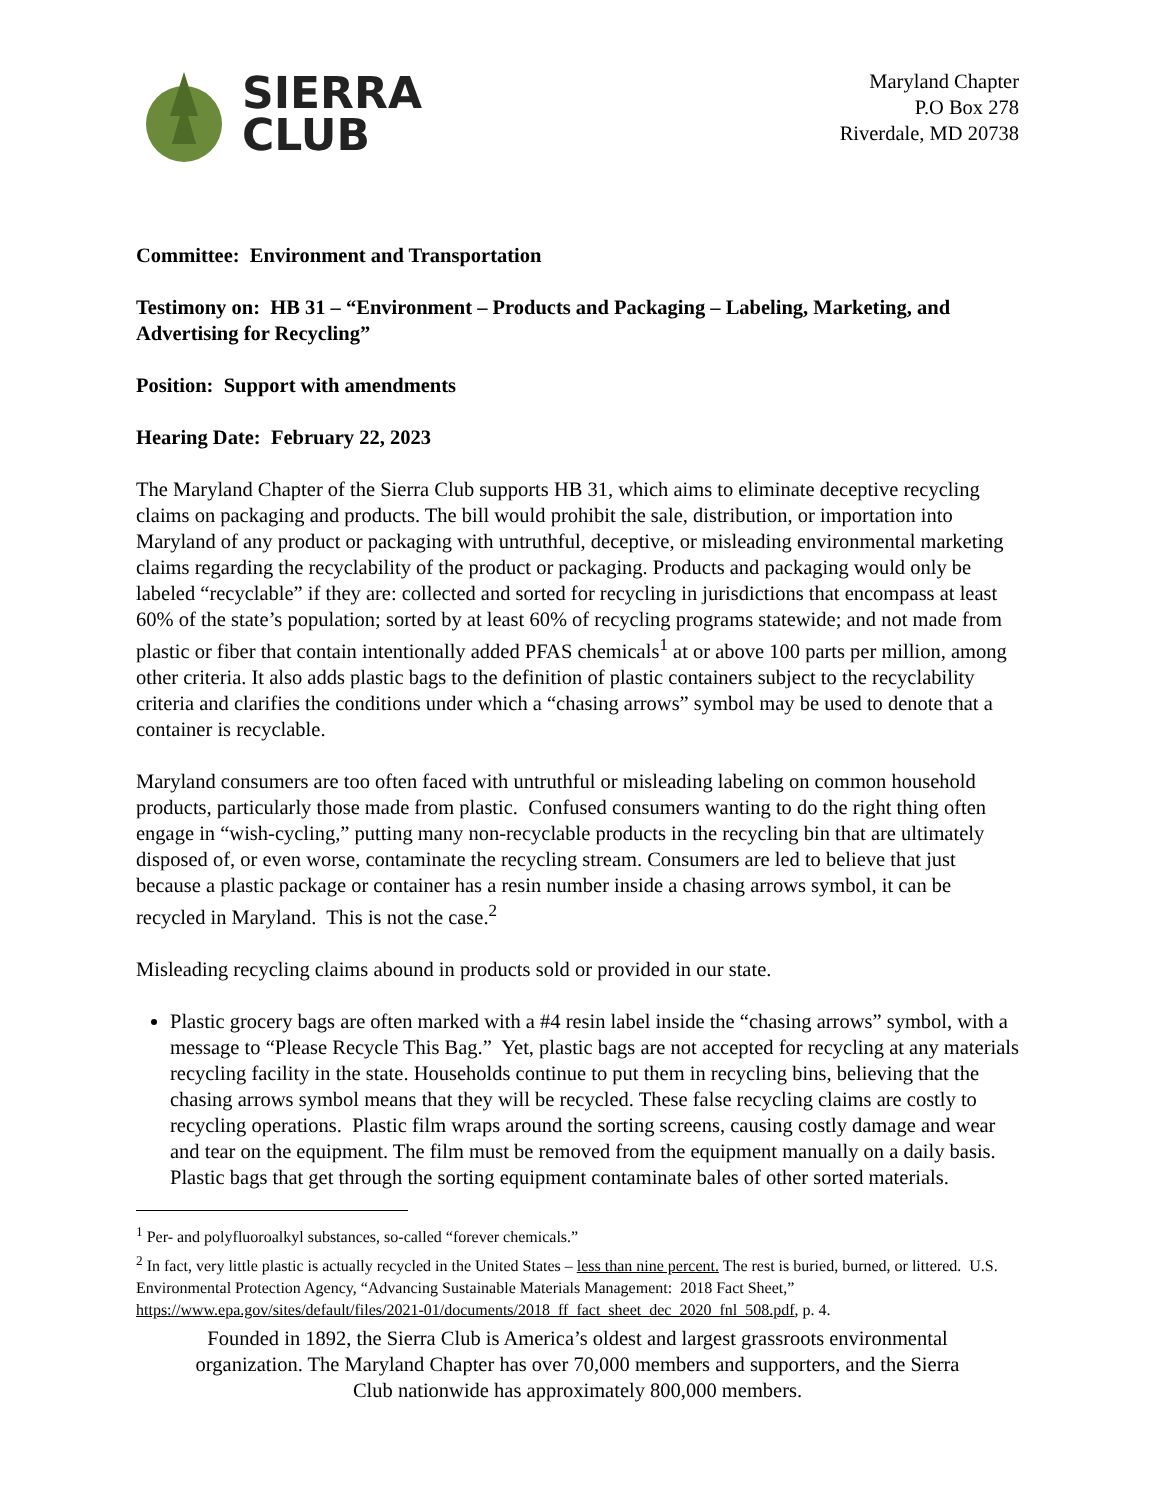SIERRA
CLUB
Maryland Chapter
P.O Box 278
Riverdale, MD 20738
Committee: Environment and Transportation
Testimony on: HB 31 – “Environment – Products and Packaging – Labeling, Marketing, and Advertising for Recycling”
Position: Support with amendments
Hearing Date: February 22, 2023
The Maryland Chapter of the Sierra Club supports HB 31, which aims to eliminate deceptive recycling claims on packaging and products. The bill would prohibit the sale, distribution, or importation into Maryland of any product or packaging with untruthful, deceptive, or misleading environmental marketing claims regarding the recyclability of the product or packaging. Products and packaging would only be labeled “recyclable” if they are: collected and sorted for recycling in jurisdictions that encompass at least 60% of the state’s population; sorted by at least 60% of recycling programs statewide; and not made from plastic or fiber that contain intentionally added PFAS chemicals<sup>1</sup> at or above 100 parts per million, among other criteria. It also adds plastic bags to the definition of plastic containers subject to the recyclability criteria and clarifies the conditions under which a “chasing arrows” symbol may be used to denote that a container is recyclable.
Maryland consumers are too often faced with untruthful or misleading labeling on common household products, particularly those made from plastic. Confused consumers wanting to do the right thing often engage in “wish-cycling,” putting many non-recyclable products in the recycling bin that are ultimately disposed of, or even worse, contaminate the recycling stream. Consumers are led to believe that just because a plastic package or container has a resin number inside a chasing arrows symbol, it can be recycled in Maryland. This is not the case.<sup>2</sup>
Misleading recycling claims abound in products sold or provided in our state.
Plastic grocery bags are often marked with a #4 resin label inside the “chasing arrows” symbol, with a message to “Please Recycle This Bag.” Yet, plastic bags are not accepted for recycling at any materials recycling facility in the state. Households continue to put them in recycling bins, believing that the chasing arrows symbol means that they will be recycled. These false recycling claims are costly to recycling operations. Plastic film wraps around the sorting screens, causing costly damage and wear and tear on the equipment. The film must be removed from the equipment manually on a daily basis. Plastic bags that get through the sorting equipment contaminate bales of other sorted materials.
<sup>1</sup> Per- and polyfluoroalkyl substances, so-called “forever chemicals.”
<sup>2</sup> In fact, very little plastic is actually recycled in the United States – less than nine percent. The rest is buried, burned, or littered. U.S. Environmental Protection Agency, “Advancing Sustainable Materials Management: 2018 Fact Sheet,” https://www.epa.gov/sites/default/files/2021-01/documents/2018_ff_fact_sheet_dec_2020_fnl_508.pdf, p. 4.
Founded in 1892, the Sierra Club is America’s oldest and largest grassroots environmental organization. The Maryland Chapter has over 70,000 members and supporters, and the Sierra Club nationwide has approximately 800,000 members.